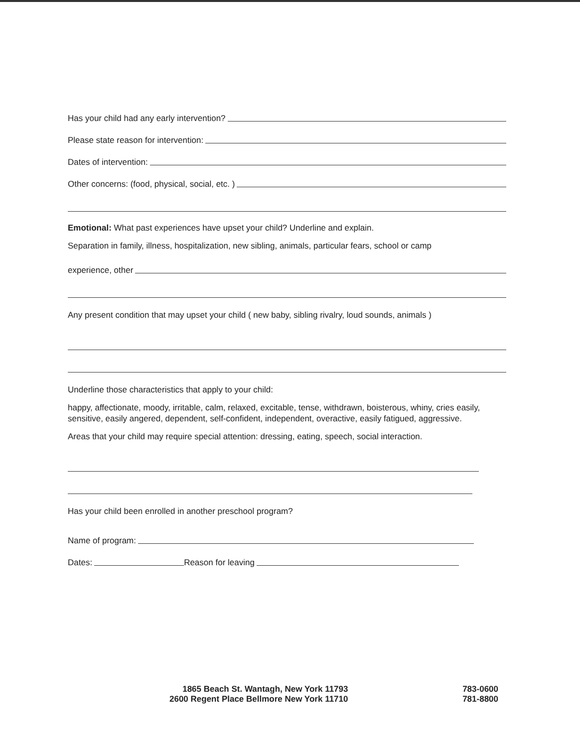Has your child had any early intervention?
Please state reason for intervention:
Dates of intervention:
Other concerns: (food, physical, social, etc. )
Emotional: What past experiences have upset your child? Underline and explain.
Separation in family, illness, hospitalization, new sibling, animals, particular fears, school or camp
experience, other
Any present condition that may upset your child ( new baby, sibling rivalry, loud sounds, animals )
Underline those characteristics that apply to your child:
happy, affectionate, moody, irritable, calm, relaxed, excitable, tense, withdrawn, boisterous, whiny, cries easily, sensitive, easily angered, dependent, self-confident, independent, overactive, easily fatigued, aggressive.
Areas that your child may require special attention: dressing, eating, speech, social interaction.
Has your child been enrolled in another preschool program?
Name of program:
Dates: Reason for leaving
1865 Beach St. Wantagh, New York 11793
2600 Regent Place Bellmore New York 11710
783-0600
781-8800